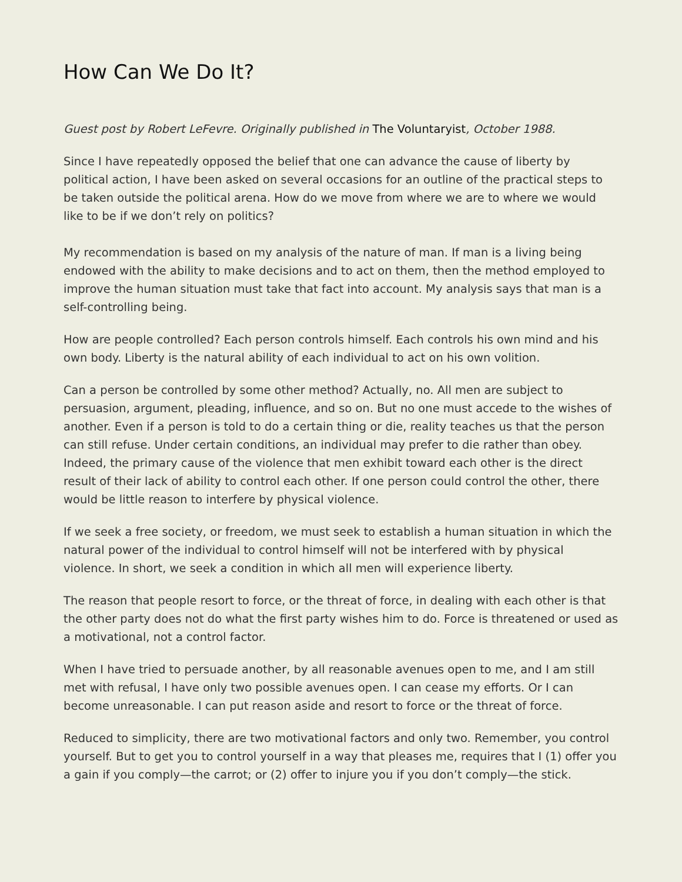How Can We Do It?
Guest post by Robert LeFevre. Originally published in The Voluntaryist, October 1988.
Since I have repeatedly opposed the belief that one can advance the cause of liberty by political action, I have been asked on several occasions for an outline of the practical steps to be taken outside the political arena. How do we move from where we are to where we would like to be if we don’t rely on politics?
My recommendation is based on my analysis of the nature of man. If man is a living being endowed with the ability to make decisions and to act on them, then the method employed to improve the human situation must take that fact into account. My analysis says that man is a self-controlling being.
How are people controlled? Each person controls himself. Each controls his own mind and his own body. Liberty is the natural ability of each individual to act on his own volition.
Can a person be controlled by some other method? Actually, no. All men are subject to persuasion, argument, pleading, influence, and so on. But no one must accede to the wishes of another. Even if a person is told to do a certain thing or die, reality teaches us that the person can still refuse. Under certain conditions, an individual may prefer to die rather than obey. Indeed, the primary cause of the violence that men exhibit toward each other is the direct result of their lack of ability to control each other. If one person could control the other, there would be little reason to interfere by physical violence.
If we seek a free society, or freedom, we must seek to establish a human situation in which the natural power of the individual to control himself will not be interfered with by physical violence. In short, we seek a condition in which all men will experience liberty.
The reason that people resort to force, or the threat of force, in dealing with each other is that the other party does not do what the first party wishes him to do. Force is threatened or used as a motivational, not a control factor.
When I have tried to persuade another, by all reasonable avenues open to me, and I am still met with refusal, I have only two possible avenues open. I can cease my efforts. Or I can become unreasonable. I can put reason aside and resort to force or the threat of force.
Reduced to simplicity, there are two motivational factors and only two. Remember, you control yourself. But to get you to control yourself in a way that pleases me, requires that I (1) offer you a gain if you comply—the carrot; or (2) offer to injure you if you don’t comply—the stick.